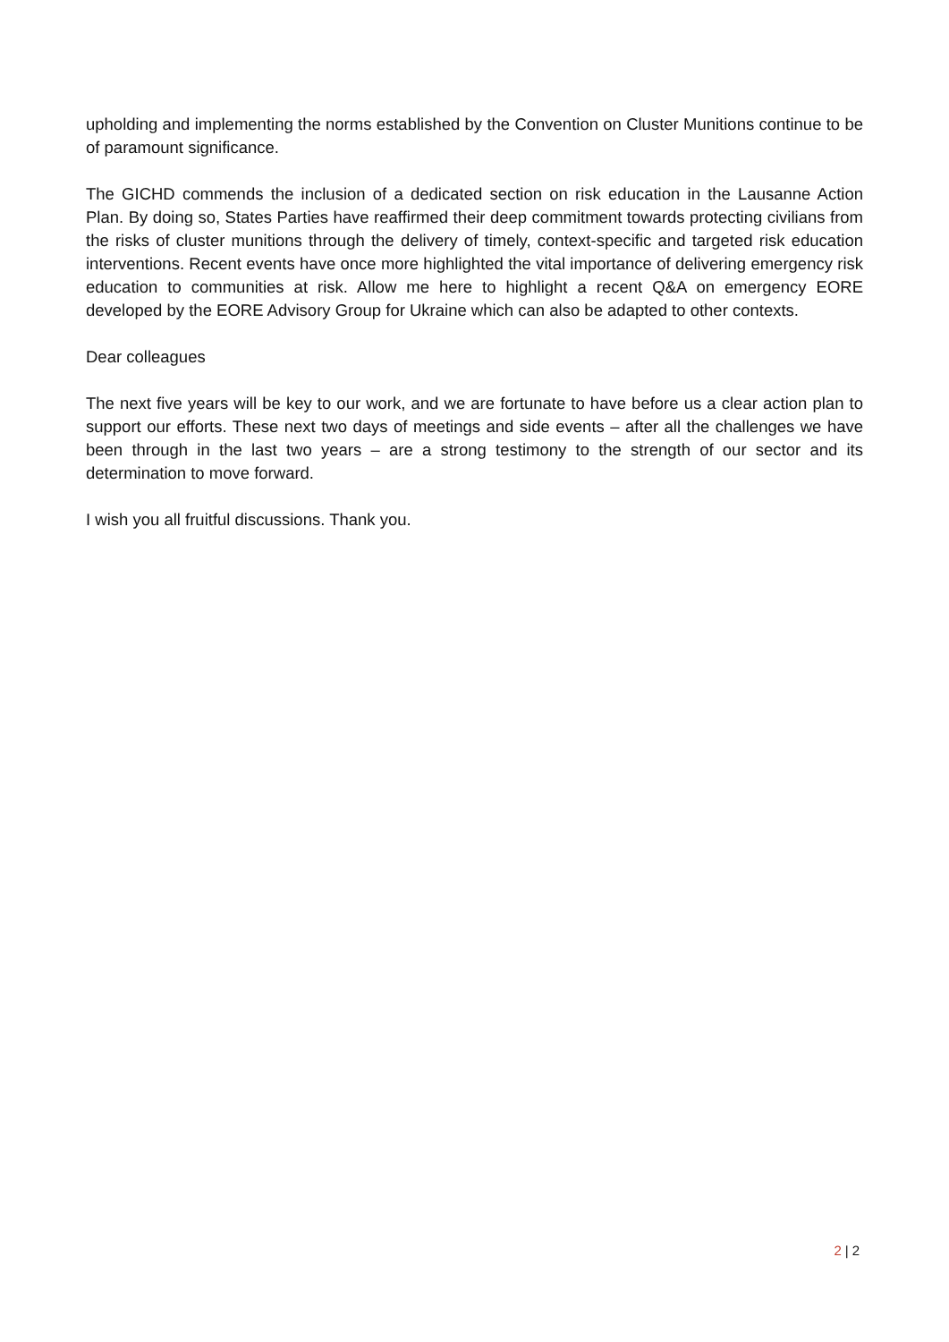upholding and implementing the norms established by the Convention on Cluster Munitions continue to be of paramount significance.
The GICHD commends the inclusion of a dedicated section on risk education in the Lausanne Action Plan. By doing so, States Parties have reaffirmed their deep commitment towards protecting civilians from the risks of cluster munitions through the delivery of timely, context-specific and targeted risk education interventions. Recent events have once more highlighted the vital importance of delivering emergency risk education to communities at risk. Allow me here to highlight a recent Q&A on emergency EORE developed by the EORE Advisory Group for Ukraine which can also be adapted to other contexts.
Dear colleagues
The next five years will be key to our work, and we are fortunate to have before us a clear action plan to support our efforts. These next two days of meetings and side events – after all the challenges we have been through in the last two years – are a strong testimony to the strength of our sector and its determination to move forward.
I wish you all fruitful discussions. Thank you.
2 | 2